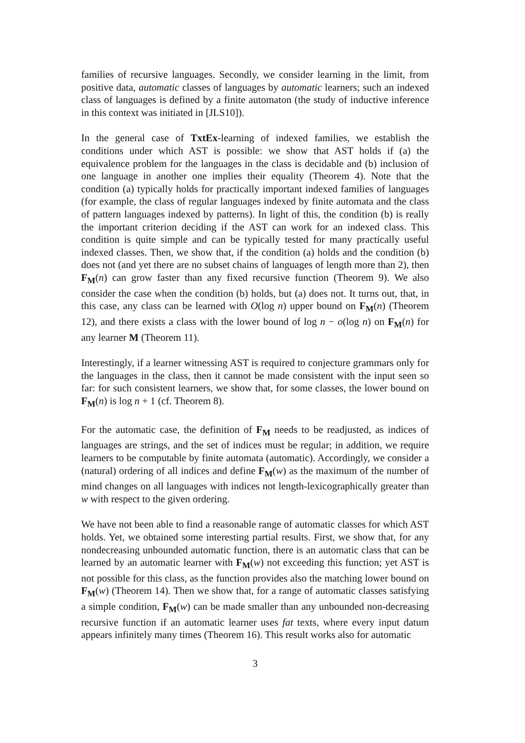families of recursive languages. Secondly, we consider learning in the limit, from positive data, automatic classes of languages by automatic learners; such an indexed class of languages is defined by a finite automaton (the study of inductive inference in this context was initiated in [JLS10]).
In the general case of TxtEx-learning of indexed families, we establish the conditions under which AST is possible: we show that AST holds if (a) the equivalence problem for the languages in the class is decidable and (b) inclusion of one language in another one implies their equality (Theorem 4). Note that the condition (a) typically holds for practically important indexed families of languages (for example, the class of regular languages indexed by finite automata and the class of pattern languages indexed by patterns). In light of this, the condition (b) is really the important criterion deciding if the AST can work for an indexed class. This condition is quite simple and can be typically tested for many practically useful indexed classes. Then, we show that, if the condition (a) holds and the condition (b) does not (and yet there are no subset chains of languages of length more than 2), then F<sub>M</sub>(n) can grow faster than any fixed recursive function (Theorem 9). We also consider the case when the condition (b) holds, but (a) does not. It turns out, that, in this case, any class can be learned with O(log n) upper bound on F<sub>M</sub>(n) (Theorem 12), and there exists a class with the lower bound of log n − o(log n) on F<sub>M</sub>(n) for any learner M (Theorem 11).
Interestingly, if a learner witnessing AST is required to conjecture grammars only for the languages in the class, then it cannot be made consistent with the input seen so far: for such consistent learners, we show that, for some classes, the lower bound on F<sub>M</sub>(n) is log n + 1 (cf. Theorem 8).
For the automatic case, the definition of F<sub>M</sub> needs to be readjusted, as indices of languages are strings, and the set of indices must be regular; in addition, we require learners to be computable by finite automata (automatic). Accordingly, we consider a (natural) ordering of all indices and define F<sub>M</sub>(w) as the maximum of the number of mind changes on all languages with indices not length-lexicographically greater than w with respect to the given ordering.
We have not been able to find a reasonable range of automatic classes for which AST holds. Yet, we obtained some interesting partial results. First, we show that, for any nondecreasing unbounded automatic function, there is an automatic class that can be learned by an automatic learner with F<sub>M</sub>(w) not exceeding this function; yet AST is not possible for this class, as the function provides also the matching lower bound on F<sub>M</sub>(w) (Theorem 14). Then we show that, for a range of automatic classes satisfying a simple condition, F<sub>M</sub>(w) can be made smaller than any unbounded non-decreasing recursive function if an automatic learner uses fat texts, where every input datum appears infinitely many times (Theorem 16). This result works also for automatic
3